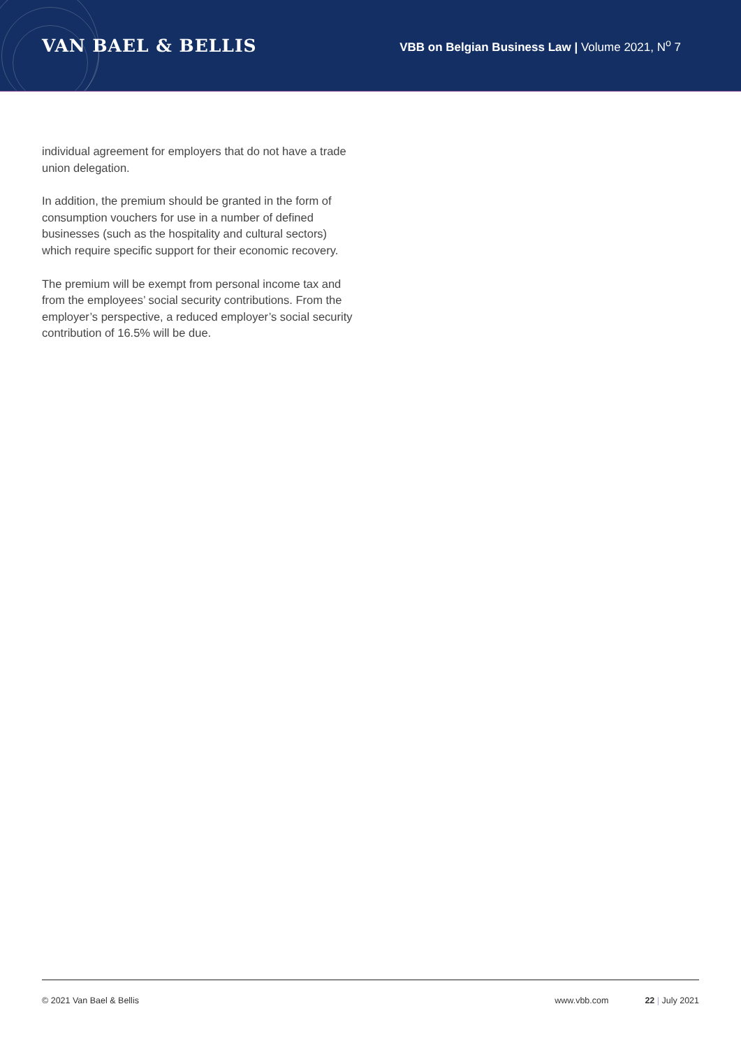VAN BAEL & BELLIS
VBB on Belgian Business Law | Volume 2021, N<sup>o</sup> 7
individual agreement for employers that do not have a trade union delegation.
In addition, the premium should be granted in the form of consumption vouchers for use in a number of defined businesses (such as the hospitality and cultural sectors) which require specific support for their economic recovery.
The premium will be exempt from personal income tax and from the employees’ social security contributions. From the employer’s perspective, a reduced employer’s social security contribution of 16.5% will be due.
© 2021 Van Bael & Bellis www.vbb.com 22 | July 2021